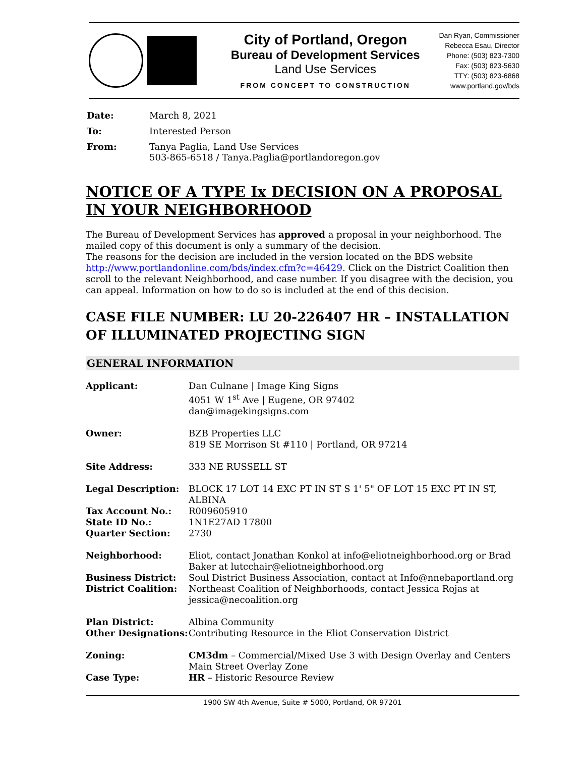City of Portland, Oregon
Bureau of Development Services
Land Use Services
FROM CONCEPT TO CONSTRUCTION
Dan Ryan, Commissioner
Rebecca Esau, Director
Phone: (503) 823-7300
Fax: (503) 823-5630
TTY: (503) 823-6868
www.portland.gov/bds
| Date: | March 8, 2021 |
| To: | Interested Person |
| From: | Tanya Paglia, Land Use Services 503-865-6518 / Tanya.Paglia@portlandoregon.gov |
NOTICE OF A TYPE Ix DECISION ON A PROPOSAL IN YOUR NEIGHBORHOOD
The Bureau of Development Services has approved a proposal in your neighborhood. The mailed copy of this document is only a summary of the decision.
The reasons for the decision are included in the version located on the BDS website http://www.portlandonline.com/bds/index.cfm?c=46429. Click on the District Coalition then scroll to the relevant Neighborhood, and case number. If you disagree with the decision, you can appeal. Information on how to do so is included at the end of this decision.
CASE FILE NUMBER: LU 20-226407 HR – INSTALLATION OF ILLUMINATED PROJECTING SIGN
GENERAL INFORMATION
| Applicant: | Dan Culnane / Image King Signs 4051 W 1<sup>st</sup> Ave / Eugene, OR 97402 dan@imagekingsigns.com |
| Owner: | BZB Properties LLC 819 SE Morrison St #110 / Portland, OR 97214 |
| Site Address: | 333 NE RUSSELL ST |
| Legal Description: | BLOCK 17 LOT 14 EXC PT IN ST S 1' 5" OF LOT 15 EXC PT IN ST, ALBINA |
| Tax Account No.: | R009605910 |
| State ID No.: | 1N1E27AD 17800 |
| Quarter Section: | 2730 |
| Neighborhood: | Eliot, contact Jonathan Konkol at info@eliotneighborhood.org or Brad Baker at lutcchair@eliotneighborhood.org |
| Business District: | Soul District Business Association, contact at Info@nnebaportland.org |
| District Coalition: | Northeast Coalition of Neighborhoods, contact Jessica Rojas at jessica@necoalition.org |
| Plan District: | Albina Community |
| Other Designations: | Contributing Resource in the Eliot Conservation District |
| Zoning: | CM3dm – Commercial/Mixed Use 3 with Design Overlay and Centers Main Street Overlay Zone |
| Case Type: | HR – Historic Resource Review |
1900 SW 4th Avenue, Suite # 5000, Portland, OR 97201